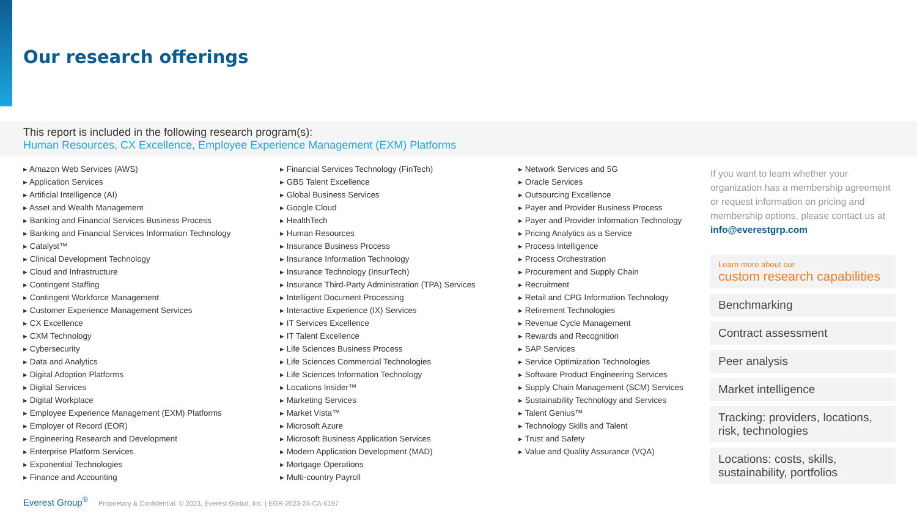Our research offerings
This report is included in the following research program(s):
Human Resources, CX Excellence, Employee Experience Management (EXM) Platforms
▸ Amazon Web Services (AWS)
▸ Application Services
▸ Artificial Intelligence (AI)
▸ Asset and Wealth Management
▸ Banking and Financial Services Business Process
▸ Banking and Financial Services Information Technology
▸ Catalyst™
▸ Clinical Development Technology
▸ Cloud and Infrastructure
▸ Contingent Staffing
▸ Contingent Workforce Management
▸ Customer Experience Management Services
▸ CX Excellence
▸ CXM Technology
▸ Cybersecurity
▸ Data and Analytics
▸ Digital Adoption Platforms
▸ Digital Services
▸ Digital Workplace
▸ Employee Experience Management (EXM) Platforms
▸ Employer of Record (EOR)
▸ Engineering Research and Development
▸ Enterprise Platform Services
▸ Exponential Technologies
▸ Finance and Accounting
▸ Financial Services Technology (FinTech)
▸ GBS Talent Excellence
▸ Global Business Services
▸ Google Cloud
▸ HealthTech
▸ Human Resources
▸ Insurance Business Process
▸ Insurance Information Technology
▸ Insurance Technology (InsurTech)
▸ Insurance Third-Party Administration (TPA) Services
▸ Intelligent Document Processing
▸ Interactive Experience (IX) Services
▸ IT Services Excellence
▸ IT Talent Excellence
▸ Life Sciences Business Process
▸ Life Sciences Commercial Technologies
▸ Life Sciences Information Technology
▸ Locations Insider™
▸ Marketing Services
▸ Market Vista™
▸ Microsoft Azure
▸ Microsoft Business Application Services
▸ Modern Application Development (MAD)
▸ Mortgage Operations
▸ Multi-country Payroll
▸ Network Services and 5G
▸ Oracle Services
▸ Outsourcing Excellence
▸ Payer and Provider Business Process
▸ Payer and Provider Information Technology
▸ Pricing Analytics as a Service
▸ Process Intelligence
▸ Process Orchestration
▸ Procurement and Supply Chain
▸ Recruitment
▸ Retail and CPG Information Technology
▸ Retirement Technologies
▸ Revenue Cycle Management
▸ Rewards and Recognition
▸ SAP Services
▸ Service Optimization Technologies
▸ Software Product Engineering Services
▸ Supply Chain Management (SCM) Services
▸ Sustainability Technology and Services
▸ Talent Genius™
▸ Technology Skills and Talent
▸ Trust and Safety
▸ Value and Quality Assurance (VQA)
If you want to learn whether your organization has a membership agreement or request information on pricing and membership options, please contact us at info@everestgrp.com
Learn more about our
custom research capabilities
Benchmarking
Contract assessment
Peer analysis
Market intelligence
Tracking: providers, locations, risk, technologies
Locations: costs, skills, sustainability, portfolios
Everest Group<sup>®</sup> Proprietary & Confidential. © 2023, Everest Global, Inc. | EGR-2023-24-CA-6197